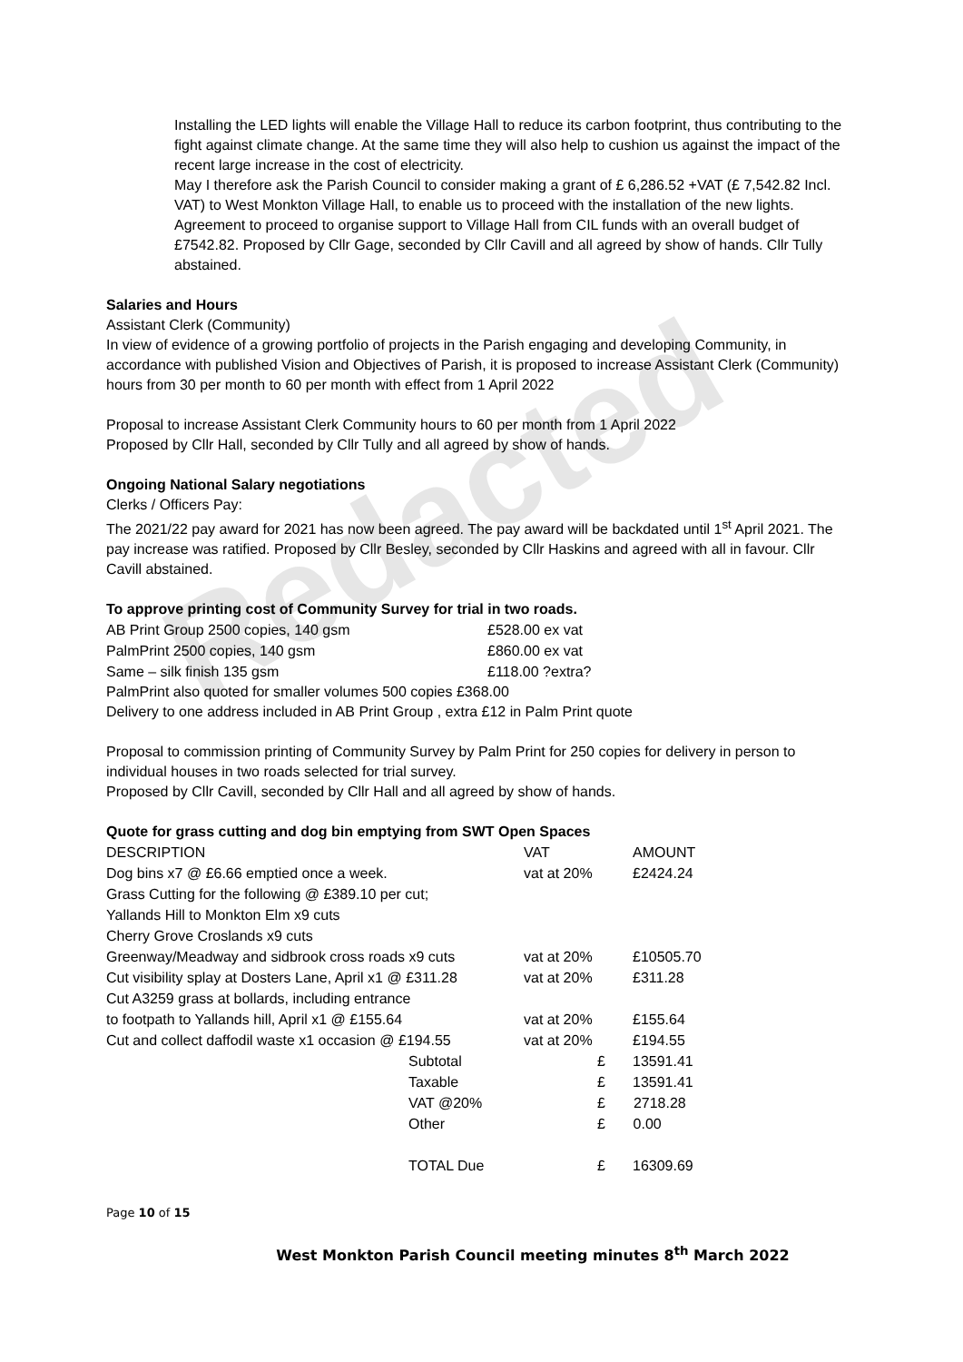Redacted
Installing the LED lights will enable the Village Hall to reduce its carbon footprint, thus contributing to the fight against climate change. At the same time they will also help to cushion us against the impact of the recent large increase in the cost of electricity.
May I therefore ask the Parish Council to consider making a grant of £ 6,286.52 +VAT (£ 7,542.82 Incl. VAT) to West Monkton Village Hall, to enable us to proceed with the installation of the new lights.
Agreement to proceed to organise support to Village Hall from CIL funds with an overall budget of £7542.82. Proposed by Cllr Gage, seconded by Cllr Cavill and all agreed by show of hands. Cllr Tully abstained.
Salaries and Hours
Assistant Clerk (Community)
In view of evidence of a growing portfolio of projects in the Parish engaging and developing Community, in accordance with published Vision and Objectives of Parish, it is proposed to increase Assistant Clerk (Community) hours from 30 per month to 60 per month with effect from 1 April 2022
Proposal to increase Assistant Clerk Community hours to 60 per month from 1 April 2022
Proposed by Cllr Hall, seconded by Cllr Tully and all agreed by show of hands.
Ongoing National Salary negotiations
Clerks / Officers Pay:
The 2021/22 pay award for 2021 has now been agreed. The pay award will be backdated until 1<sup>st</sup> April 2021. The pay increase was ratified. Proposed by Cllr Besley, seconded by Cllr Haskins and agreed with all in favour. Cllr Cavill abstained.
To approve printing cost of Community Survey for trial in two roads.
| AB Print Group 2500 copies, 140 gsm | £528.00 ex vat |
| PalmPrint 2500 copies, 140 gsm | £860.00 ex vat |
| Same – silk finish 135 gsm | £118.00 ?extra? |
PalmPrint also quoted for smaller volumes 500 copies £368.00
Delivery to one address included in AB Print Group , extra £12 in Palm Print quote
Proposal to commission printing of Community Survey by Palm Print for 250 copies for delivery in person to individual houses in two roads selected for trial survey.
Proposed by Cllr Cavill, seconded by Cllr Hall and all agreed by show of hands.
Quote for grass cutting and dog bin emptying from SWT Open Spaces
| DESCRIPTION | | VAT | AMOUNT |
| Dog bins x7 @ £6.66 emptied once a week. | | vat at 20% | £2424.24 |
| Grass Cutting for the following @ £389.10 per cut; | | | |
| Yallands Hill to Monkton Elm x9 cuts | | | |
| Cherry Grove Croslands x9 cuts | | | |
| Greenway/Meadway and sidbrook cross roads x9 cuts | | vat at 20% | £10505.70 |
| Cut visibility splay at Dosters Lane, April x1 @ £311.28 | | vat at 20% | £311.28 |
| Cut A3259 grass at bollards, including entrance | | | |
| to footpath to Yallands hill, April x1 @ £155.64 | | vat at 20% | £155.64 |
| Cut and collect daffodil waste x1 occasion @ £194.55 | | vat at 20% | £194.55 |
| | Subtotal | £ | 13591.41 |
| | Taxable | £ | 13591.41 |
| | VAT @20% | £ | 2718.28 |
| | Other | £ | 0.00 |
| | TOTAL Due | £ | 16309.69 |
Page 10 of 15
West Monkton Parish Council meeting minutes 8<sup>th</sup> March 2022